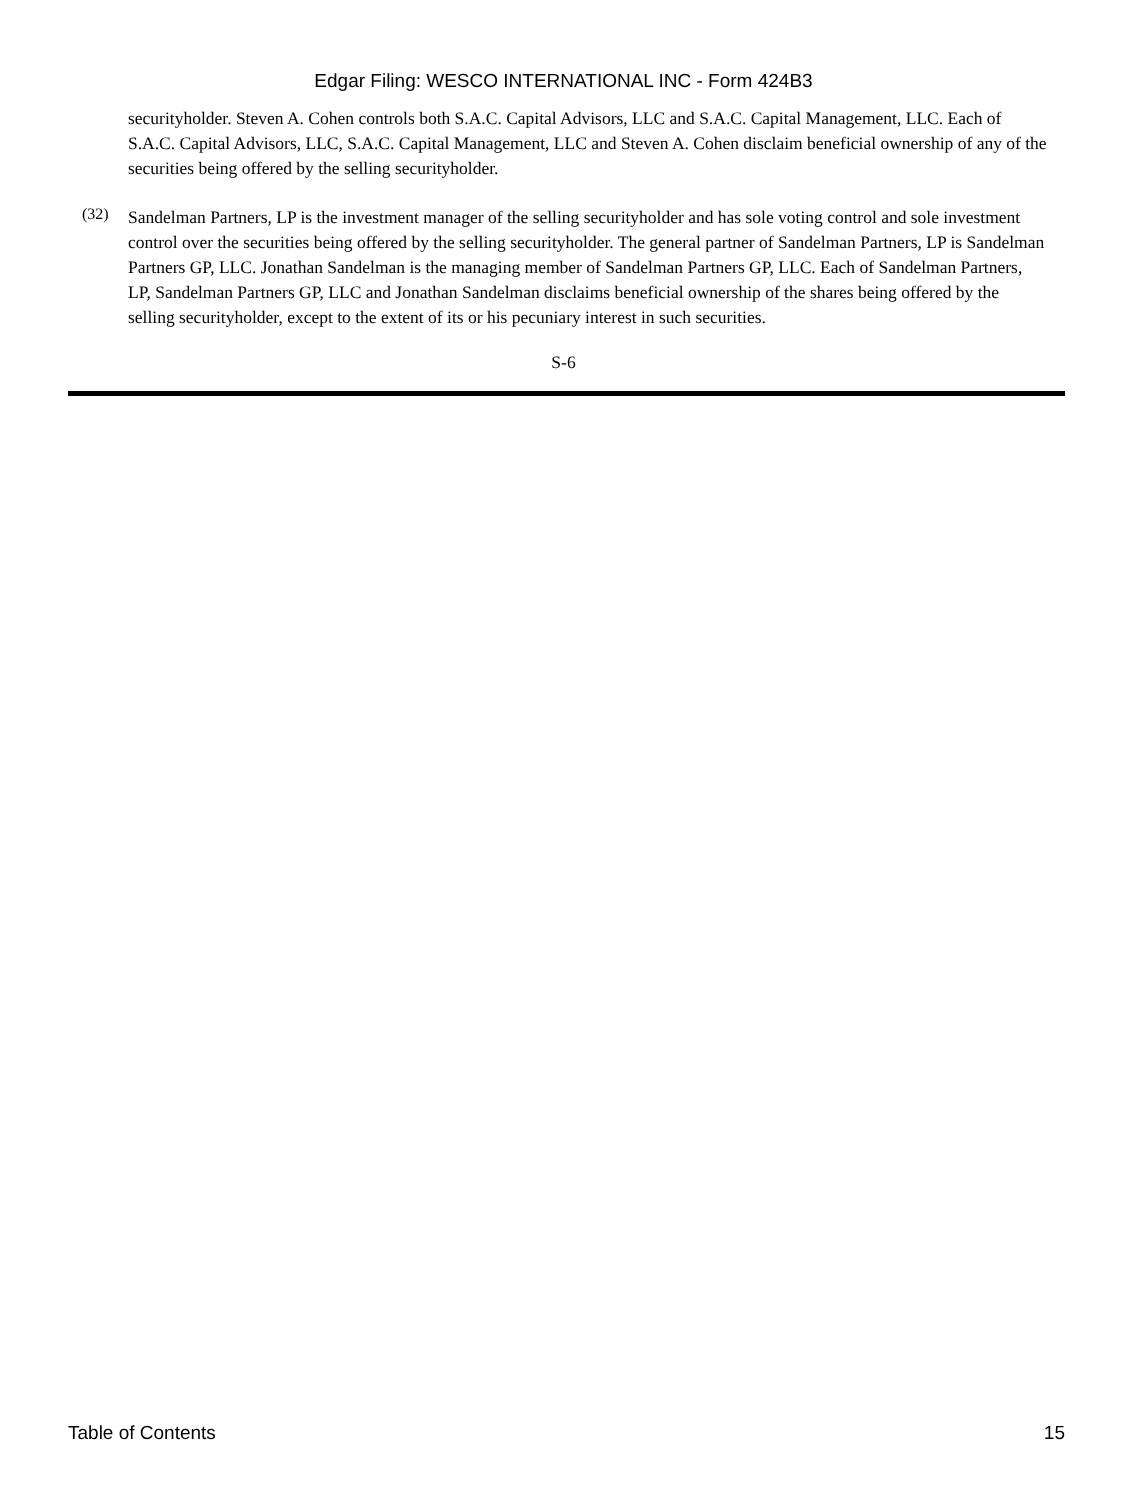Edgar Filing: WESCO INTERNATIONAL INC - Form 424B3
securityholder. Steven A. Cohen controls both S.A.C. Capital Advisors, LLC and S.A.C. Capital Management, LLC. Each of S.A.C. Capital Advisors, LLC, S.A.C. Capital Management, LLC and Steven A. Cohen disclaim beneficial ownership of any of the securities being offered by the selling securityholder.
(32)
Sandelman Partners, LP is the investment manager of the selling securityholder and has sole voting control and sole investment control over the securities being offered by the selling securityholder. The general partner of Sandelman Partners, LP is Sandelman Partners GP, LLC. Jonathan Sandelman is the managing member of Sandelman Partners GP, LLC. Each of Sandelman Partners, LP, Sandelman Partners GP, LLC and Jonathan Sandelman disclaims beneficial ownership of the shares being offered by the selling securityholder, except to the extent of its or his pecuniary interest in such securities.
S-6
Table of Contents 15